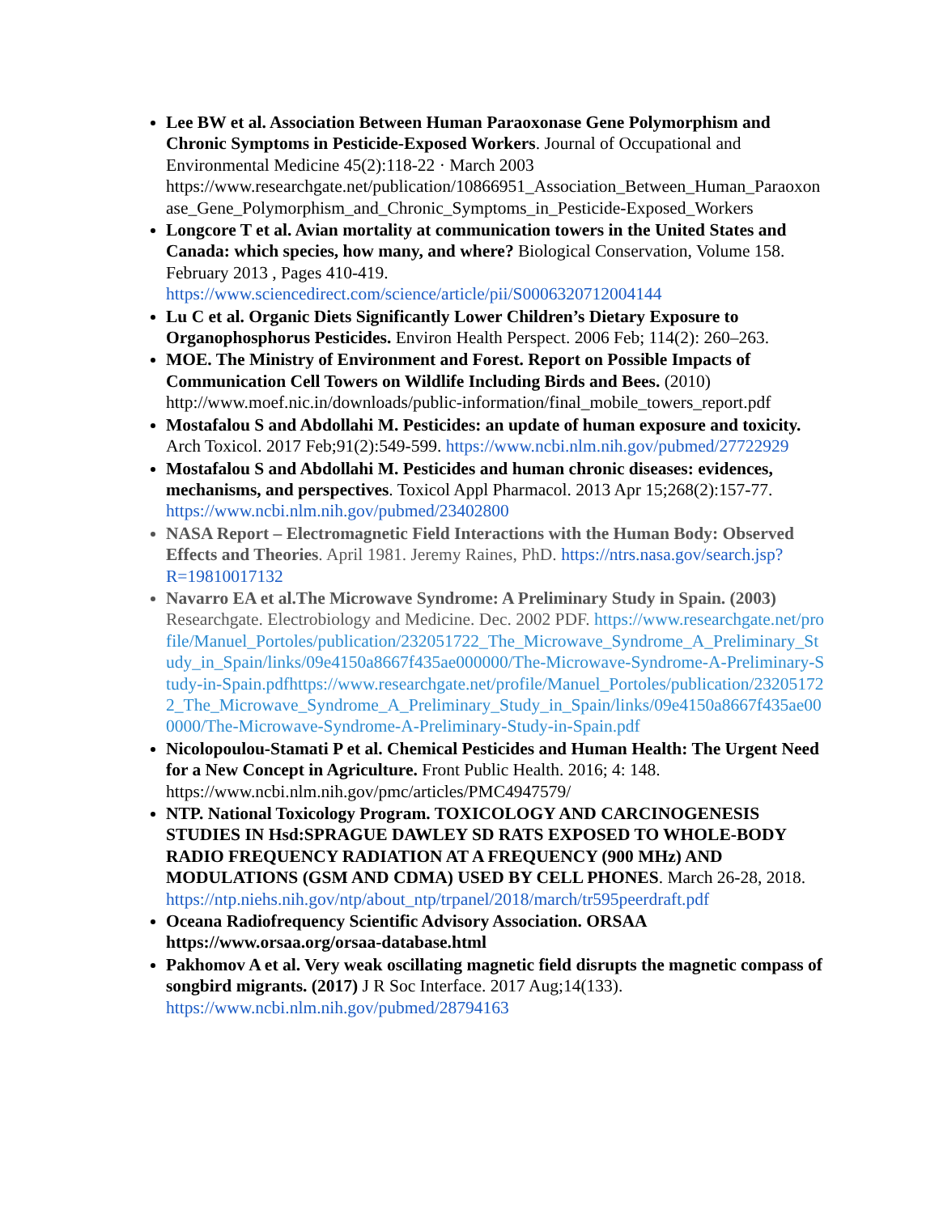Lee BW et al. Association Between Human Paraoxonase Gene Polymorphism and Chronic Symptoms in Pesticide-Exposed Workers. Journal of Occupational and Environmental Medicine 45(2):118-22 · March 2003 https://www.researchgate.net/publication/10866951_Association_Between_Human_Paraoxonase_Gene_Polymorphism_and_Chronic_Symptoms_in_Pesticide-Exposed_Workers
Longcore T et al. Avian mortality at communication towers in the United States and Canada: which species, how many, and where? Biological Conservation, Volume 158. February 2013 , Pages 410-419. https://www.sciencedirect.com/science/article/pii/S0006320712004144
Lu C et al. Organic Diets Significantly Lower Children’s Dietary Exposure to Organophosphorus Pesticides. Environ Health Perspect. 2006 Feb; 114(2): 260–263.
MOE. The Ministry of Environment and Forest. Report on Possible Impacts of Communication Cell Towers on Wildlife Including Birds and Bees. (2010) http://www.moef.nic.in/downloads/public-information/final_mobile_towers_report.pdf
Mostafalou S and Abdollahi M. Pesticides: an update of human exposure and toxicity. Arch Toxicol. 2017 Feb;91(2):549-599. https://www.ncbi.nlm.nih.gov/pubmed/27722929
Mostafalou S and Abdollahi M. Pesticides and human chronic diseases: evidences, mechanisms, and perspectives. Toxicol Appl Pharmacol. 2013 Apr 15;268(2):157-77. https://www.ncbi.nlm.nih.gov/pubmed/23402800
NASA Report – Electromagnetic Field Interactions with the Human Body: Observed Effects and Theories. April 1981. Jeremy Raines, PhD. https://ntrs.nasa.gov/search.jsp?R=19810017132
Navarro EA et al.The Microwave Syndrome: A Preliminary Study in Spain. (2003) Researchgate. Electrobiology and Medicine. Dec. 2002 PDF. https://www.researchgate.net/profile/Manuel_Portoles/publication/232051722_The_Microwave_Syndrome_A_Preliminary_Study_in_Spain/links/09e4150a8667f435ae000000/The-Microwave-Syndrome-A-Preliminary-Study-in-Spain.pdfhttps://www.researchgate.net/profile/Manuel_Portoles/publication/232051722_The_Microwave_Syndrome_A_Preliminary_Study_in_Spain/links/09e4150a8667f435ae000000/The-Microwave-Syndrome-A-Preliminary-Study-in-Spain.pdf
Nicolopoulou-Stamati P et al. Chemical Pesticides and Human Health: The Urgent Need for a New Concept in Agriculture. Front Public Health. 2016; 4: 148. https://www.ncbi.nlm.nih.gov/pmc/articles/PMC4947579/
NTP. National Toxicology Program. TOXICOLOGY AND CARCINOGENESIS STUDIES IN Hsd:SPRAGUE DAWLEY SD RATS EXPOSED TO WHOLE-BODY RADIO FREQUENCY RADIATION AT A FREQUENCY (900 MHz) AND MODULATIONS (GSM AND CDMA) USED BY CELL PHONES. March 26-28, 2018. https://ntp.niehs.nih.gov/ntp/about_ntp/trpanel/2018/march/tr595peerdraft.pdf
Oceana Radiofrequency Scientific Advisory Association. ORSAA https://www.orsaa.org/orsaa-database.html
Pakhomov A et al. Very weak oscillating magnetic field disrupts the magnetic compass of songbird migrants. (2017) J R Soc Interface. 2017 Aug;14(133). https://www.ncbi.nlm.nih.gov/pubmed/28794163